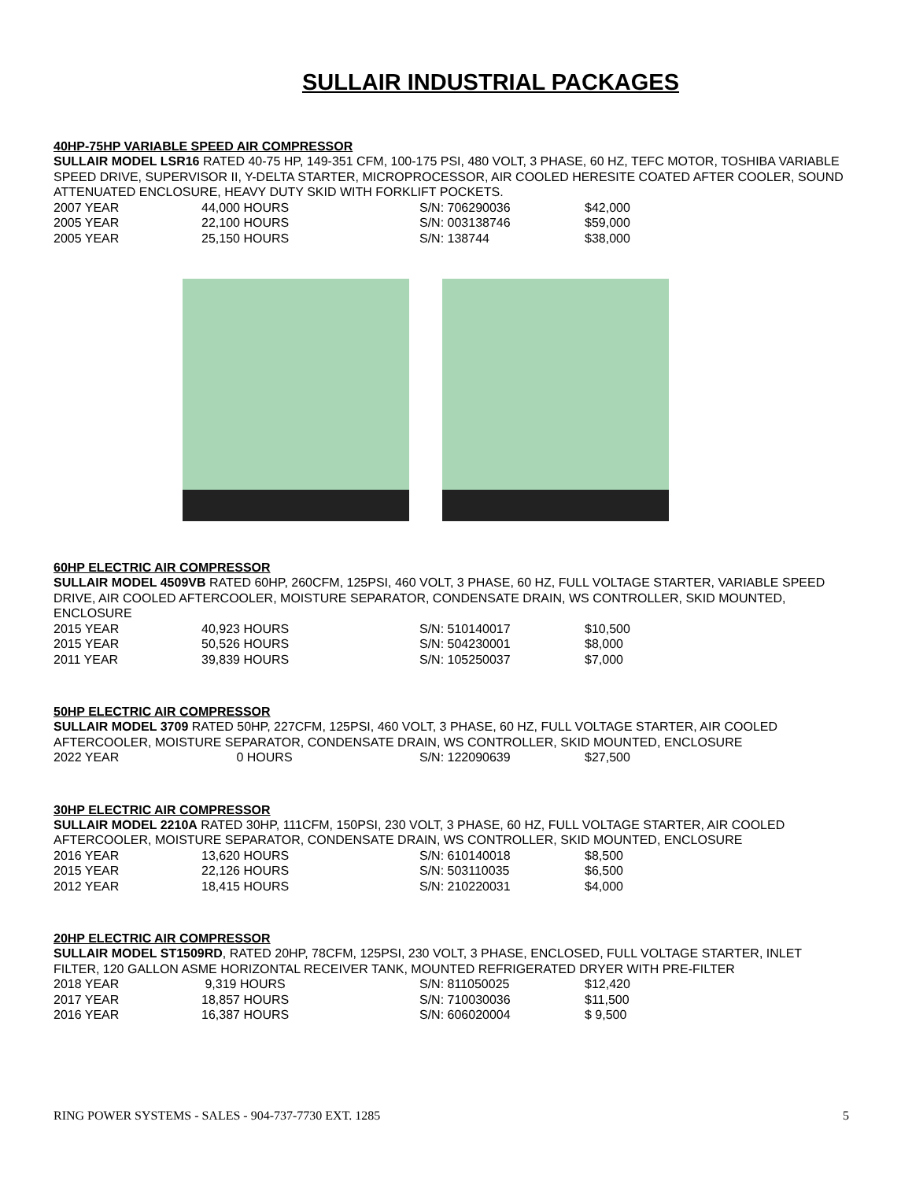SULLAIR INDUSTRIAL PACKAGES
40HP-75HP VARIABLE SPEED AIR COMPRESSOR
SULLAIR MODEL LSR16 RATED 40-75 HP, 149-351 CFM, 100-175 PSI, 480 VOLT, 3 PHASE, 60 HZ, TEFC MOTOR, TOSHIBA VARIABLE SPEED DRIVE, SUPERVISOR II, Y-DELTA STARTER, MICROPROCESSOR, AIR COOLED HERESITE COATED AFTER COOLER, SOUND ATTENUATED ENCLOSURE, HEAVY DUTY SKID WITH FORKLIFT POCKETS.
| 2007 YEAR | 44,000 HOURS | S/N: 706290036 | $42,000 |
| 2005 YEAR | 22,100 HOURS | S/N: 003138746 | $59,000 |
| 2005 YEAR | 25,150 HOURS | S/N: 138744 | $38,000 |
60HP ELECTRIC AIR COMPRESSOR
SULLAIR MODEL 4509VB RATED 60HP, 260CFM, 125PSI, 460 VOLT, 3 PHASE, 60 HZ, FULL VOLTAGE STARTER, VARIABLE SPEED DRIVE, AIR COOLED AFTERCOOLER, MOISTURE SEPARATOR, CONDENSATE DRAIN, WS CONTROLLER, SKID MOUNTED, ENCLOSURE
| 2015 YEAR | 40,923 HOURS | S/N: 510140017 | $10,500 |
| 2015 YEAR | 50,526 HOURS | S/N: 504230001 | $8,000 |
| 2011 YEAR | 39,839 HOURS | S/N: 105250037 | $7,000 |
50HP ELECTRIC AIR COMPRESSOR
SULLAIR MODEL 3709 RATED 50HP, 227CFM, 125PSI, 460 VOLT, 3 PHASE, 60 HZ, FULL VOLTAGE STARTER, AIR COOLED AFTERCOOLER, MOISTURE SEPARATOR, CONDENSATE DRAIN, WS CONTROLLER, SKID MOUNTED, ENCLOSURE
| 2022 YEAR | 0 HOURS | S/N: 122090639 | $27,500 |
30HP ELECTRIC AIR COMPRESSOR
SULLAIR MODEL 2210A RATED 30HP, 111CFM, 150PSI, 230 VOLT, 3 PHASE, 60 HZ, FULL VOLTAGE STARTER, AIR COOLED AFTERCOOLER, MOISTURE SEPARATOR, CONDENSATE DRAIN, WS CONTROLLER, SKID MOUNTED, ENCLOSURE
| 2016 YEAR | 13,620 HOURS | S/N: 610140018 | $8,500 |
| 2015 YEAR | 22,126 HOURS | S/N: 503110035 | $6,500 |
| 2012 YEAR | 18,415 HOURS | S/N: 210220031 | $4,000 |
20HP ELECTRIC AIR COMPRESSOR
SULLAIR MODEL ST1509RD, RATED 20HP, 78CFM, 125PSI, 230 VOLT, 3 PHASE, ENCLOSED, FULL VOLTAGE STARTER, INLET FILTER, 120 GALLON ASME HORIZONTAL RECEIVER TANK, MOUNTED REFRIGERATED DRYER WITH PRE-FILTER
| 2018 YEAR | 9,319 HOURS | S/N: 811050025 | $12,420 |
| 2017 YEAR | 18,857 HOURS | S/N: 710030036 | $11,500 |
| 2016 YEAR | 16,387 HOURS | S/N: 606020004 | $ 9,500 |
RING POWER SYSTEMS - SALES - 904-737-7730 EXT. 1285 5